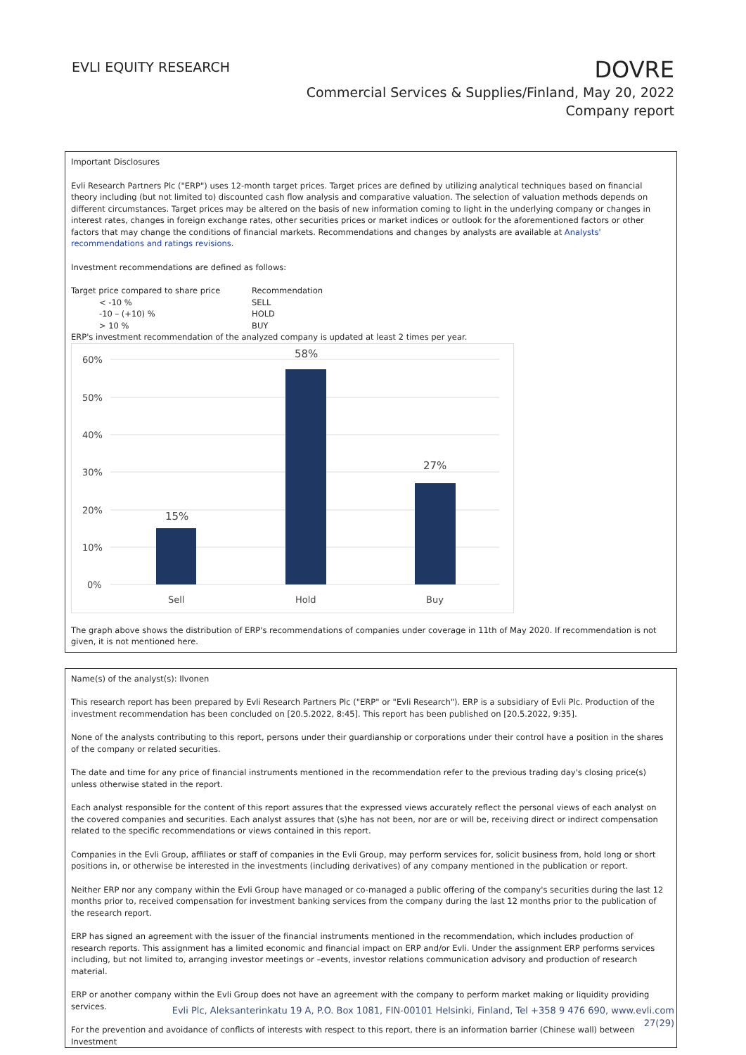EVLI EQUITY RESEARCH
DOVRE
Commercial Services & Supplies/Finland, May 20, 2022
Company report
Important Disclosures
Evli Research Partners Plc ("ERP") uses 12-month target prices. Target prices are defined by utilizing analytical techniques based on financial theory including (but not limited to) discounted cash flow analysis and comparative valuation. The selection of valuation methods depends on different circumstances. Target prices may be altered on the basis of new information coming to light in the underlying company or changes in interest rates, changes in foreign exchange rates, other securities prices or market indices or outlook for the aforementioned factors or other factors that may change the conditions of financial markets. Recommendations and changes by analysts are available at Analysts' recommendations and ratings revisions.
Investment recommendations are defined as follows:
| Target price compared to share price | Recommendation |
| < -10 % | SELL |
| -10 – (+10) % | HOLD |
| > 10 % | BUY |
ERP's investment recommendation of the analyzed company is updated at least 2 times per year.
60%
50%
40%
30%
20%
10%
0%
15%
58%
27%
Sell
Hold
Buy
The graph above shows the distribution of ERP's recommendations of companies under coverage in 11th of May 2020. If recommendation is not given, it is not mentioned here.
Name(s) of the analyst(s): Ilvonen
This research report has been prepared by Evli Research Partners Plc ("ERP" or "Evli Research"). ERP is a subsidiary of Evli Plc. Production of the investment recommendation has been concluded on [20.5.2022, 8:45]. This report has been published on [20.5.2022, 9:35].
None of the analysts contributing to this report, persons under their guardianship or corporations under their control have a position in the shares of the company or related securities.
The date and time for any price of financial instruments mentioned in the recommendation refer to the previous trading day's closing price(s) unless otherwise stated in the report.
Each analyst responsible for the content of this report assures that the expressed views accurately reflect the personal views of each analyst on the covered companies and securities. Each analyst assures that (s)he has not been, nor are or will be, receiving direct or indirect compensation related to the specific recommendations or views contained in this report.
Companies in the Evli Group, affiliates or staff of companies in the Evli Group, may perform services for, solicit business from, hold long or short positions in, or otherwise be interested in the investments (including derivatives) of any company mentioned in the publication or report.
Neither ERP nor any company within the Evli Group have managed or co-managed a public offering of the company's securities during the last 12 months prior to, received compensation for investment banking services from the company during the last 12 months prior to the publication of the research report.
ERP has signed an agreement with the issuer of the financial instruments mentioned in the recommendation, which includes production of research reports. This assignment has a limited economic and financial impact on ERP and/or Evli. Under the assignment ERP performs services including, but not limited to, arranging investor meetings or –events, investor relations communication advisory and production of research material.
ERP or another company within the Evli Group does not have an agreement with the company to perform market making or liquidity providing services.
For the prevention and avoidance of conflicts of interests with respect to this report, there is an information barrier (Chinese wall) between Investment
Evli Plc, Aleksanterinkatu 19 A, P.O. Box 1081, FIN-00101 Helsinki, Finland, Tel +358 9 476 690, www.evli.com
27(29)